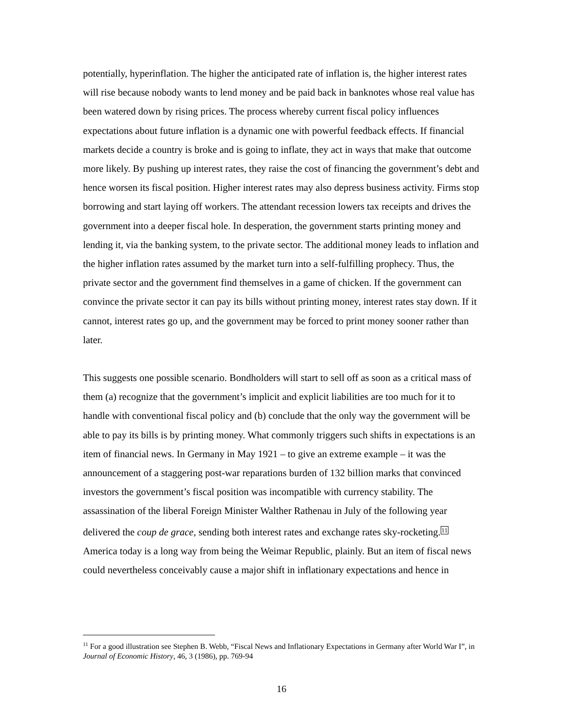potentially, hyperinflation. The higher the anticipated rate of inflation is, the higher interest rates will rise because nobody wants to lend money and be paid back in banknotes whose real value has been watered down by rising prices. The process whereby current fiscal policy influences expectations about future inflation is a dynamic one with powerful feedback effects. If financial markets decide a country is broke and is going to inflate, they act in ways that make that outcome more likely. By pushing up interest rates, they raise the cost of financing the government’s debt and hence worsen its fiscal position. Higher interest rates may also depress business activity. Firms stop borrowing and start laying off workers. The attendant recession lowers tax receipts and drives the government into a deeper fiscal hole. In desperation, the government starts printing money and lending it, via the banking system, to the private sector. The additional money leads to inflation and the higher inflation rates assumed by the market turn into a self-fulfilling prophecy. Thus, the private sector and the government find themselves in a game of chicken. If the government can convince the private sector it can pay its bills without printing money, interest rates stay down. If it cannot, interest rates go up, and the government may be forced to print money sooner rather than later.
This suggests one possible scenario. Bondholders will start to sell off as soon as a critical mass of them (a) recognize that the government’s implicit and explicit liabilities are too much for it to handle with conventional fiscal policy and (b) conclude that the only way the government will be able to pay its bills is by printing money. What commonly triggers such shifts in expectations is an item of financial news. In Germany in May 1921 – to give an extreme example – it was the announcement of a staggering post-war reparations burden of 132 billion marks that convinced investors the government’s fiscal position was incompatible with currency stability. The assassination of the liberal Foreign Minister Walther Rathenau in July of the following year delivered the coup de grace, sending both interest rates and exchange rates sky-rocketing.11 America today is a long way from being the Weimar Republic, plainly. But an item of fiscal news could nevertheless conceivably cause a major shift in inflationary expectations and hence in
<sup>11</sup> For a good illustration see Stephen B. Webb, “Fiscal News and Inflationary Expectations in Germany after World War I”, in Journal of Economic History, 46, 3 (1986), pp. 769-94
16